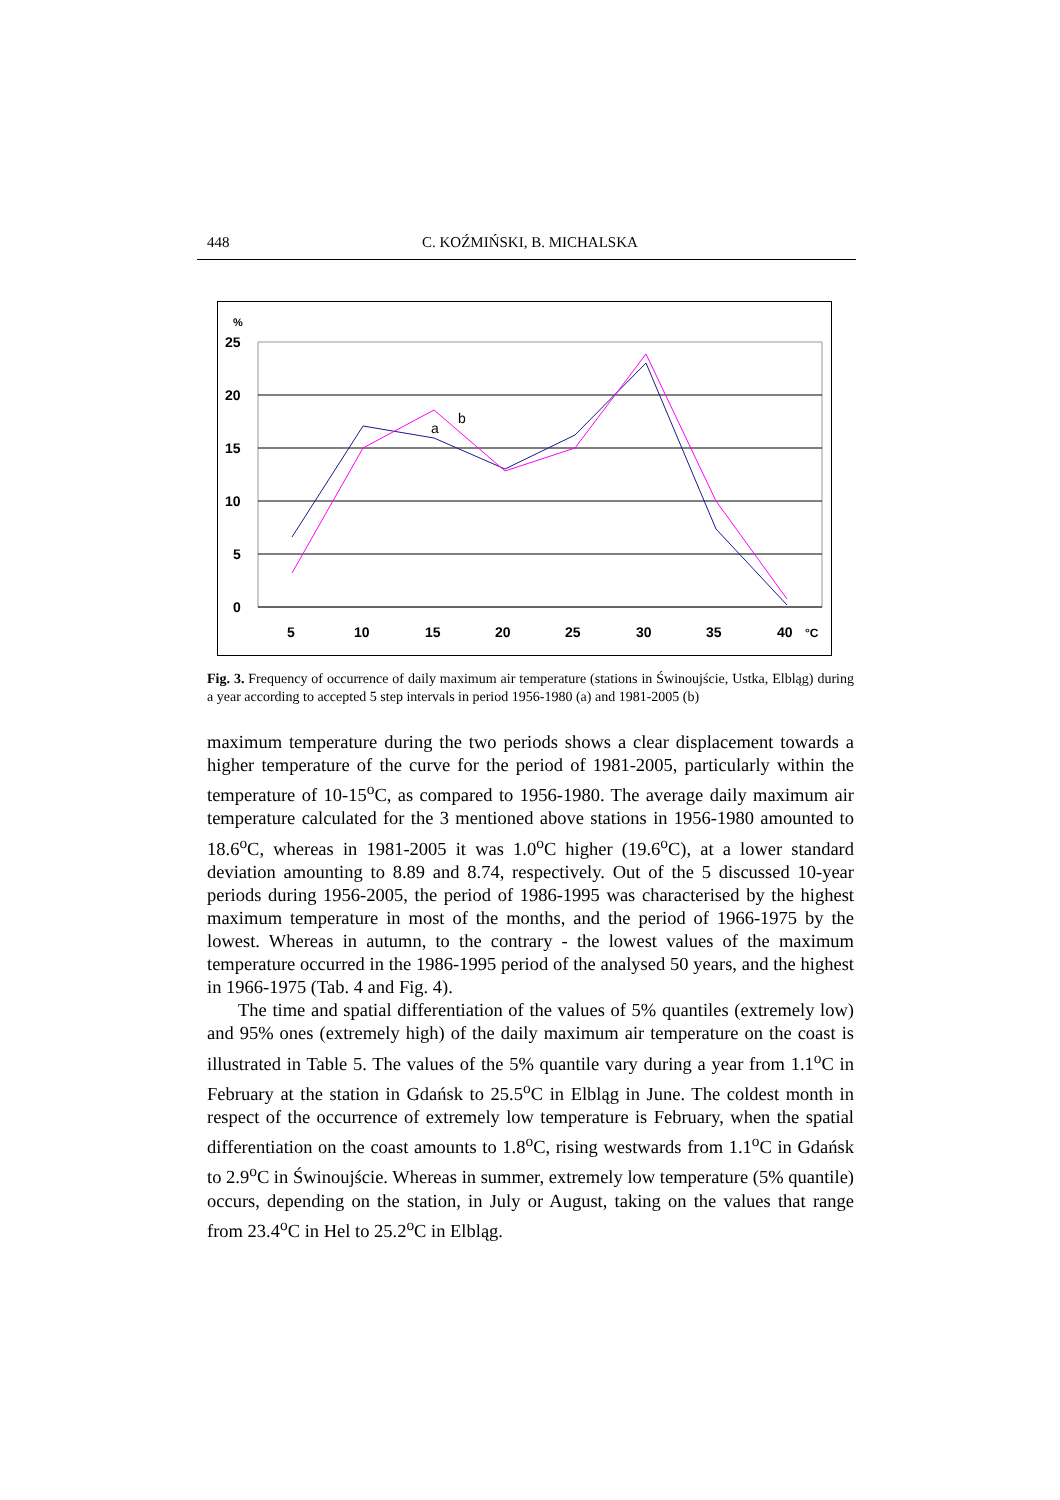448 C. KOŹMIŃSKI, B. MICHALSKA
%
25
20
15
10
5
0
5
10
15
20
25
30
35
40
°C
a
b
Fig. 3. Frequency of occurrence of daily maximum air temperature (stations in Świnoujście, Ustka, Elbląg) during a year according to accepted 5 step intervals in period 1956-1980 (a) and 1981-2005 (b)
maximum temperature during the two periods shows a clear displacement towards a higher temperature of the curve for the period of 1981-2005, particularly within the temperature of 10-15<sup>o</sup>C, as compared to 1956-1980. The average daily maximum air temperature calculated for the 3 mentioned above stations in 1956-1980 amounted to 18.6<sup>o</sup>C, whereas in 1981-2005 it was 1.0<sup>o</sup>C higher (19.6<sup>o</sup>C), at a lower standard deviation amounting to 8.89 and 8.74, respectively. Out of the 5 discussed 10-year periods during 1956-2005, the period of 1986-1995 was characterised by the highest maximum temperature in most of the months, and the period of 1966-1975 by the lowest. Whereas in autumn, to the contrary - the lowest values of the maximum temperature occurred in the 1986-1995 period of the analysed 50 years, and the highest in 1966-1975 (Tab. 4 and Fig. 4).
The time and spatial differentiation of the values of 5% quantiles (extremely low) and 95% ones (extremely high) of the daily maximum air temperature on the coast is illustrated in Table 5. The values of the 5% quantile vary during a year from 1.1<sup>o</sup>C in February at the station in Gdańsk to 25.5<sup>o</sup>C in Elbląg in June. The coldest month in respect of the occurrence of extremely low temperature is February, when the spatial differentiation on the coast amounts to 1.8<sup>o</sup>C, rising westwards from 1.1<sup>o</sup>C in Gdańsk to 2.9<sup>o</sup>C in Świnoujście. Whereas in summer, extremely low temperature (5% quantile) occurs, depending on the station, in July or August, taking on the values that range from 23.4<sup>o</sup>C in Hel to 25.2<sup>o</sup>C in Elbląg.